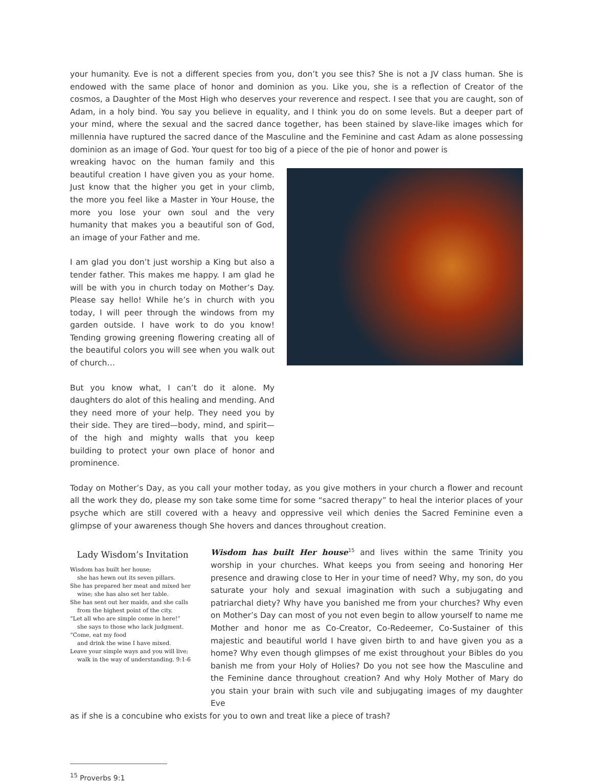your humanity. Eve is not a different species from you, don’t you see this? She is not a JV class human. She is endowed with the same place of honor and dominion as you. Like you, she is a reflection of Creator of the cosmos, a Daughter of the Most High who deserves your reverence and respect. I see that you are caught, son of Adam, in a holy bind. You say you believe in equality, and I think you do on some levels. But a deeper part of your mind, where the sexual and the sacred dance together, has been stained by slave-like images which for millennia have ruptured the sacred dance of the Masculine and the Feminine and cast Adam as alone possessing dominion as an image of God. Your quest for too big of a piece of the pie of honor and power is
wreaking havoc on the human family and this beautiful creation I have given you as your home. Just know that the higher you get in your climb, the more you feel like a Master in Your House, the more you lose your own soul and the very humanity that makes you a beautiful son of God, an image of your Father and me.
I am glad you don’t just worship a King but also a tender father. This makes me happy. I am glad he will be with you in church today on Mother’s Day. Please say hello! While he’s in church with you today, I will peer through the windows from my garden outside. I have work to do you know! Tending growing greening flowering creating all of the beautiful colors you will see when you walk out of church…
But you know what, I can’t do it alone. My daughters do alot of this healing and mending. And they need more of your help. They need you by their side. They are tired—body, mind, and spirit—of the high and mighty walls that you keep building to protect your own place of honor and prominence.
Today on Mother’s Day, as you call your mother today, as you give mothers in your church a flower and recount all the work they do, please my son take some time for some “sacred therapy” to heal the interior places of your psyche which are still covered with a heavy and oppressive veil which denies the Sacred Feminine even a glimpse of your awareness though She hovers and dances throughout creation.
Lady Wisdom’s Invitation
Wisdom has built her house;
she has hewn out its seven pillars.
She has prepared her meat and mixed her
wine; she has also set her table.
She has sent out her maids, and she calls
from the highest point of the city.
“Let all who are simple come in here!”
she says to those who lack judgment.
“Come, eat my food
and drink the wine I have mixed.
Leave your simple ways and you will live;
walk in the way of understanding. 9:1-6
Wisdom has built Her house<sup>15</sup> and lives within the same Trinity you worship in your churches. What keeps you from seeing and honoring Her presence and drawing close to Her in your time of need? Why, my son, do you saturate your holy and sexual imagination with such a subjugating and patriarchal diety? Why have you banished me from your churches? Why even on Mother’s Day can most of you not even begin to allow yourself to name me Mother and honor me as Co-Creator, Co-Redeemer, Co-Sustainer of this majestic and beautiful world I have given birth to and have given you as a home? Why even though glimpses of me exist throughout your Bibles do you banish me from your Holy of Holies? Do you not see how the Masculine and the Feminine dance throughout creation? And why Holy Mother of Mary do you stain your brain with such vile and subjugating images of my daughter Eve
as if she is a concubine who exists for you to own and treat like a piece of trash?
<sup>15</sup> Proverbs 9:1